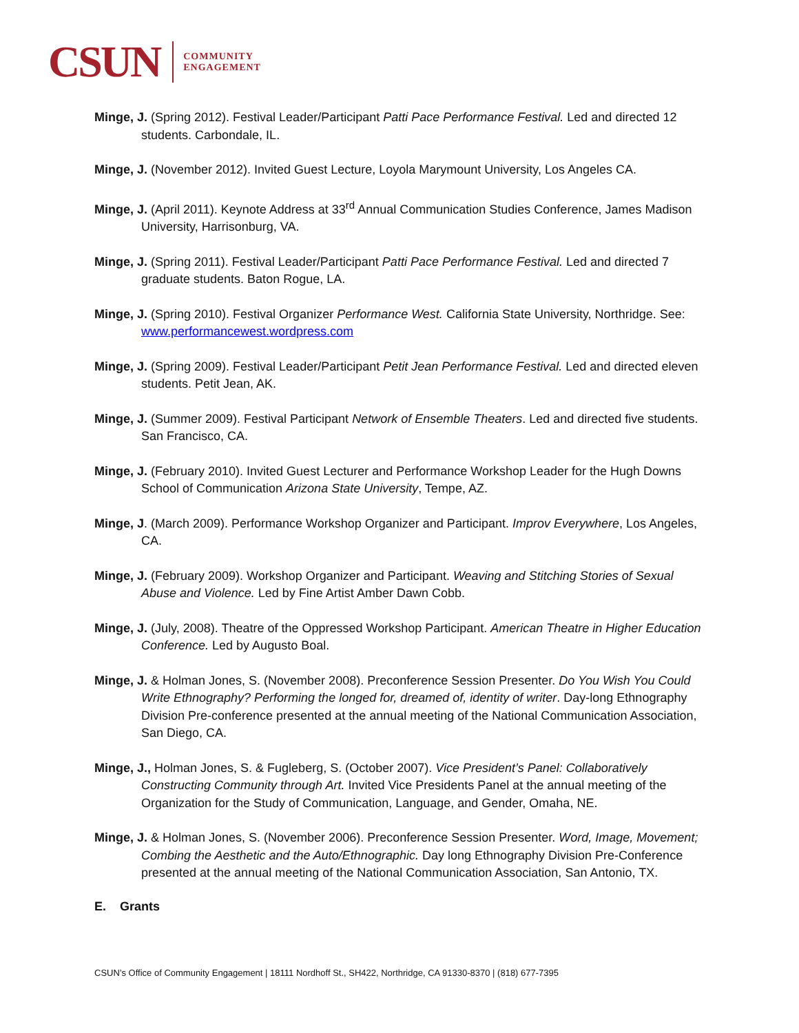CSUN COMMUNITY
ENGAGEMENT
Minge, J. (Spring 2012). Festival Leader/Participant Patti Pace Performance Festival. Led and directed 12 students. Carbondale, IL.
Minge, J. (November 2012). Invited Guest Lecture, Loyola Marymount University, Los Angeles CA.
Minge, J. (April 2011). Keynote Address at 33<sup>rd</sup> Annual Communication Studies Conference, James Madison University, Harrisonburg, VA.
Minge, J. (Spring 2011). Festival Leader/Participant Patti Pace Performance Festival. Led and directed 7 graduate students. Baton Rogue, LA.
Minge, J. (Spring 2010). Festival Organizer Performance West. California State University, Northridge. See: www.performancewest.wordpress.com
Minge, J. (Spring 2009). Festival Leader/Participant Petit Jean Performance Festival. Led and directed eleven students. Petit Jean, AK.
Minge, J. (Summer 2009). Festival Participant Network of Ensemble Theaters. Led and directed five students. San Francisco, CA.
Minge, J. (February 2010). Invited Guest Lecturer and Performance Workshop Leader for the Hugh Downs School of Communication Arizona State University, Tempe, AZ.
Minge, J. (March 2009). Performance Workshop Organizer and Participant. Improv Everywhere, Los Angeles, CA.
Minge, J. (February 2009). Workshop Organizer and Participant. Weaving and Stitching Stories of Sexual Abuse and Violence. Led by Fine Artist Amber Dawn Cobb.
Minge, J. (July, 2008). Theatre of the Oppressed Workshop Participant. American Theatre in Higher Education Conference. Led by Augusto Boal.
Minge, J. & Holman Jones, S. (November 2008). Preconference Session Presenter. Do You Wish You Could Write Ethnography? Performing the longed for, dreamed of, identity of writer. Day-long Ethnography Division Pre-conference presented at the annual meeting of the National Communication Association, San Diego, CA.
Minge, J., Holman Jones, S. & Fugleberg, S. (October 2007). Vice President’s Panel: Collaboratively Constructing Community through Art. Invited Vice Presidents Panel at the annual meeting of the Organization for the Study of Communication, Language, and Gender, Omaha, NE.
Minge, J. & Holman Jones, S. (November 2006). Preconference Session Presenter. Word, Image, Movement; Combing the Aesthetic and the Auto/Ethnographic. Day long Ethnography Division Pre-Conference presented at the annual meeting of the National Communication Association, San Antonio, TX.
E. Grants
CSUN’s Office of Community Engagement | 18111 Nordhoff St., SH422, Northridge, CA 91330-8370 | (818) 677-7395